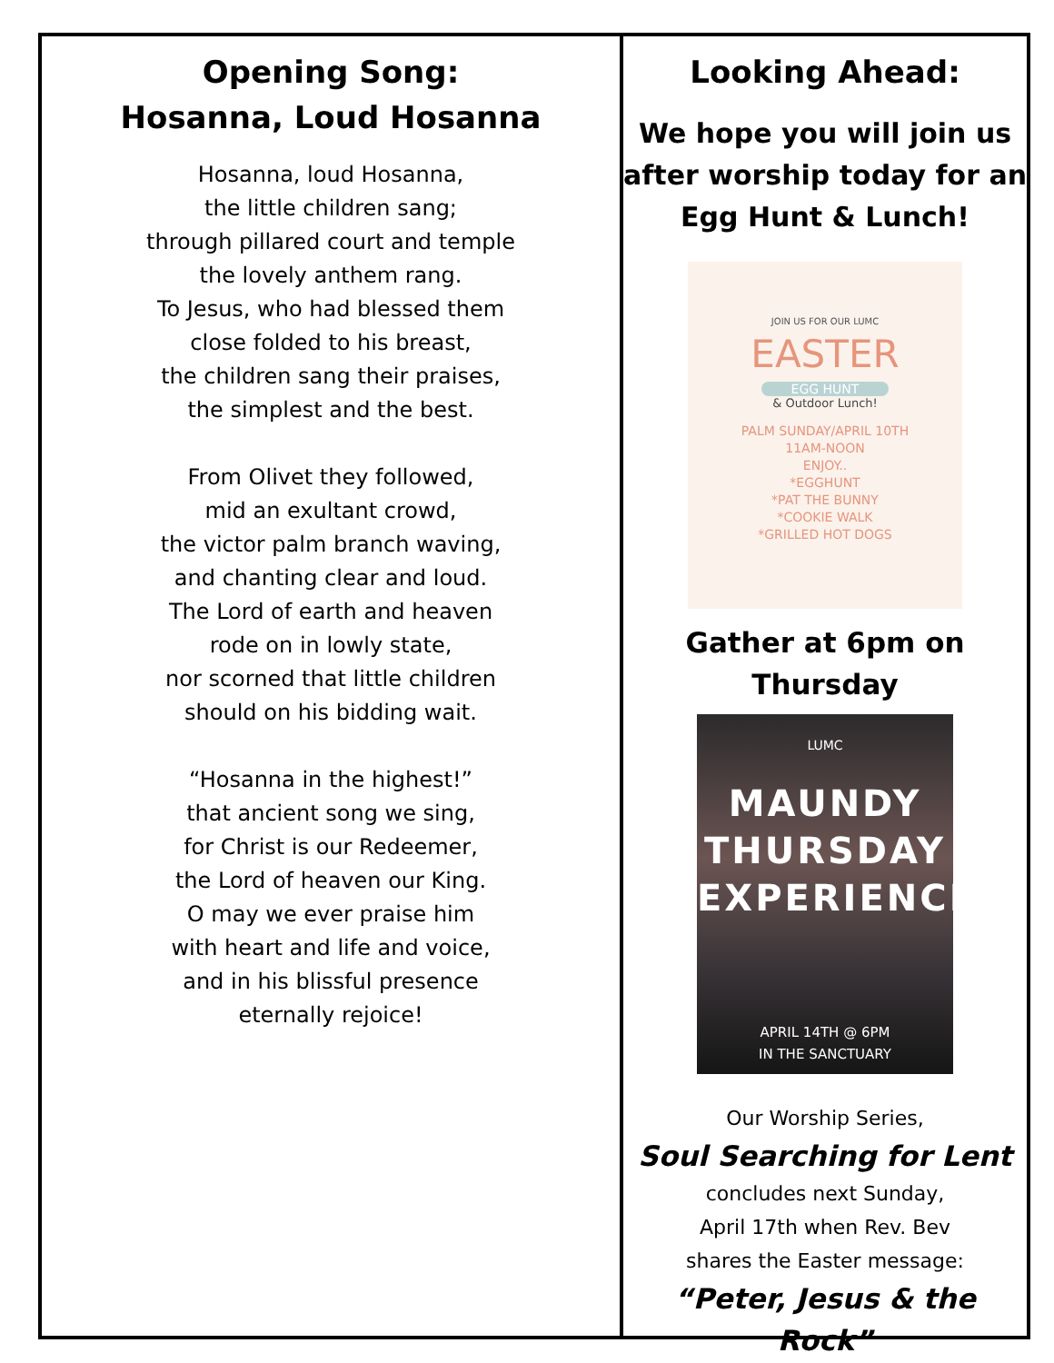Opening Song:
Hosanna, Loud Hosanna
Hosanna, loud Hosanna,
the little children sang;
through pillared court and temple
the lovely anthem rang.
To Jesus, who had blessed them
close folded to his breast,
the children sang their praises,
the simplest and the best.
From Olivet they followed,
mid an exultant crowd,
the victor palm branch waving,
and chanting clear and loud.
The Lord of earth and heaven
rode on in lowly state,
nor scorned that little children
should on his bidding wait.
“Hosanna in the highest!”
that ancient song we sing,
for Christ is our Redeemer,
the Lord of heaven our King.
O may we ever praise him
with heart and life and voice,
and in his blissful presence
eternally rejoice!
Looking Ahead:
We hope you will join us after worship today for an Egg Hunt & Lunch!
JOIN US FOR OUR LUMC
EASTER
EGG HUNT
& Outdoor Lunch!
PALM SUNDAY/APRIL 10TH
11AM-NOON
ENJOY..
*EGGHUNT
*PAT THE BUNNY
*COOKIE WALK
*GRILLED HOT DOGS
Gather at 6pm on Thursday
LUMC
MAUNDY
THURSDAY
EXPERIENCE
APRIL 14TH @ 6PM
IN THE SANCTUARY
Our Worship Series,
Soul Searching for Lent
concludes next Sunday,
April 17th when Rev. Bev
shares the Easter message:
“Peter, Jesus & the Rock”